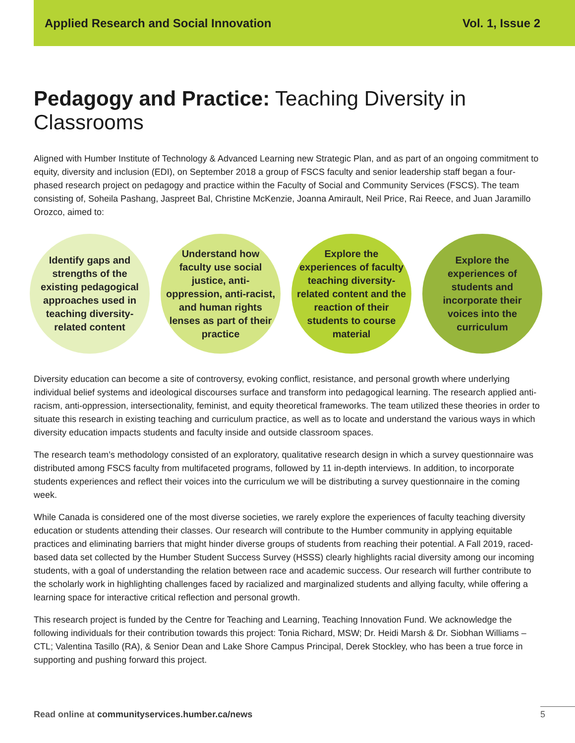Applied Research and Social Innovation Vol. 1, Issue 2
Pedagogy and Practice: Teaching Diversity in Classrooms
Aligned with Humber Institute of Technology & Advanced Learning new Strategic Plan, and as part of an ongoing commitment to equity, diversity and inclusion (EDI), on September 2018 a group of FSCS faculty and senior leadership staff began a four-phased research project on pedagogy and practice within the Faculty of Social and Community Services (FSCS). The team consisting of, Soheila Pashang, Jaspreet Bal, Christine McKenzie, Joanna Amirault, Neil Price, Rai Reece, and Juan Jaramillo Orozco, aimed to:
Identify gaps and strengths of the existing pedagogical approaches used in teaching diversity-related content
Understand how faculty use social justice, anti-oppression, anti-racist, and human rights lenses as part of their practice
Explore the experiences of faculty teaching diversity-related content and the reaction of their students to course material
Explore the experiences of students and incorporate their voices into the curriculum
Diversity education can become a site of controversy, evoking conflict, resistance, and personal growth where underlying individual belief systems and ideological discourses surface and transform into pedagogical learning. The research applied anti-racism, anti-oppression, intersectionality, feminist, and equity theoretical frameworks. The team utilized these theories in order to situate this research in existing teaching and curriculum practice, as well as to locate and understand the various ways in which diversity education impacts students and faculty inside and outside classroom spaces.
The research team’s methodology consisted of an exploratory, qualitative research design in which a survey questionnaire was distributed among FSCS faculty from multifaceted programs, followed by 11 in-depth interviews. In addition, to incorporate students experiences and reflect their voices into the curriculum we will be distributing a survey questionnaire in the coming week.
While Canada is considered one of the most diverse societies, we rarely explore the experiences of faculty teaching diversity education or students attending their classes. Our research will contribute to the Humber community in applying equitable practices and eliminating barriers that might hinder diverse groups of students from reaching their potential. A Fall 2019, raced-based data set collected by the Humber Student Success Survey (HSSS) clearly highlights racial diversity among our incoming students, with a goal of understanding the relation between race and academic success. Our research will further contribute to the scholarly work in highlighting challenges faced by racialized and marginalized students and allying faculty, while offering a learning space for interactive critical reflection and personal growth.
This research project is funded by the Centre for Teaching and Learning, Teaching Innovation Fund. We acknowledge the following individuals for their contribution towards this project: Tonia Richard, MSW; Dr. Heidi Marsh & Dr. Siobhan Williams – CTL; Valentina Tasillo (RA), & Senior Dean and Lake Shore Campus Principal, Derek Stockley, who has been a true force in supporting and pushing forward this project.
Read online at communityservices.humber.ca/news 5